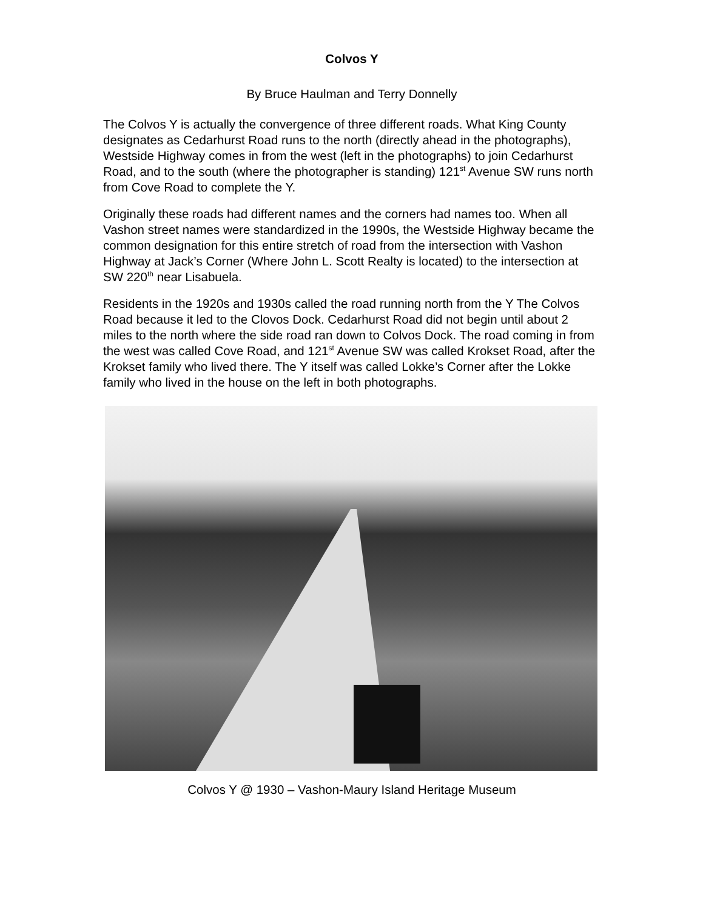Colvos Y
By Bruce Haulman and Terry Donnelly
The Colvos Y is actually the convergence of three different roads. What King County designates as Cedarhurst Road runs to the north (directly ahead in the photographs), Westside Highway comes in from the west (left in the photographs) to join Cedarhurst Road, and to the south (where the photographer is standing) 121<sup>st</sup> Avenue SW runs north from Cove Road to complete the Y.
Originally these roads had different names and the corners had names too. When all Vashon street names were standardized in the 1990s, the Westside Highway became the common designation for this entire stretch of road from the intersection with Vashon Highway at Jack’s Corner (Where John L. Scott Realty is located) to the intersection at SW 220<sup>th</sup> near Lisabuela.
Residents in the 1920s and 1930s called the road running north from the Y The Colvos Road because it led to the Clovos Dock. Cedarhurst Road did not begin until about 2 miles to the north where the side road ran down to Colvos Dock. The road coming in from the west was called Cove Road, and 121<sup>st</sup> Avenue SW was called Krokset Road, after the Krokset family who lived there. The Y itself was called Lokke’s Corner after the Lokke family who lived in the house on the left in both photographs.
Colvos Y @ 1930 – Vashon-Maury Island Heritage Museum